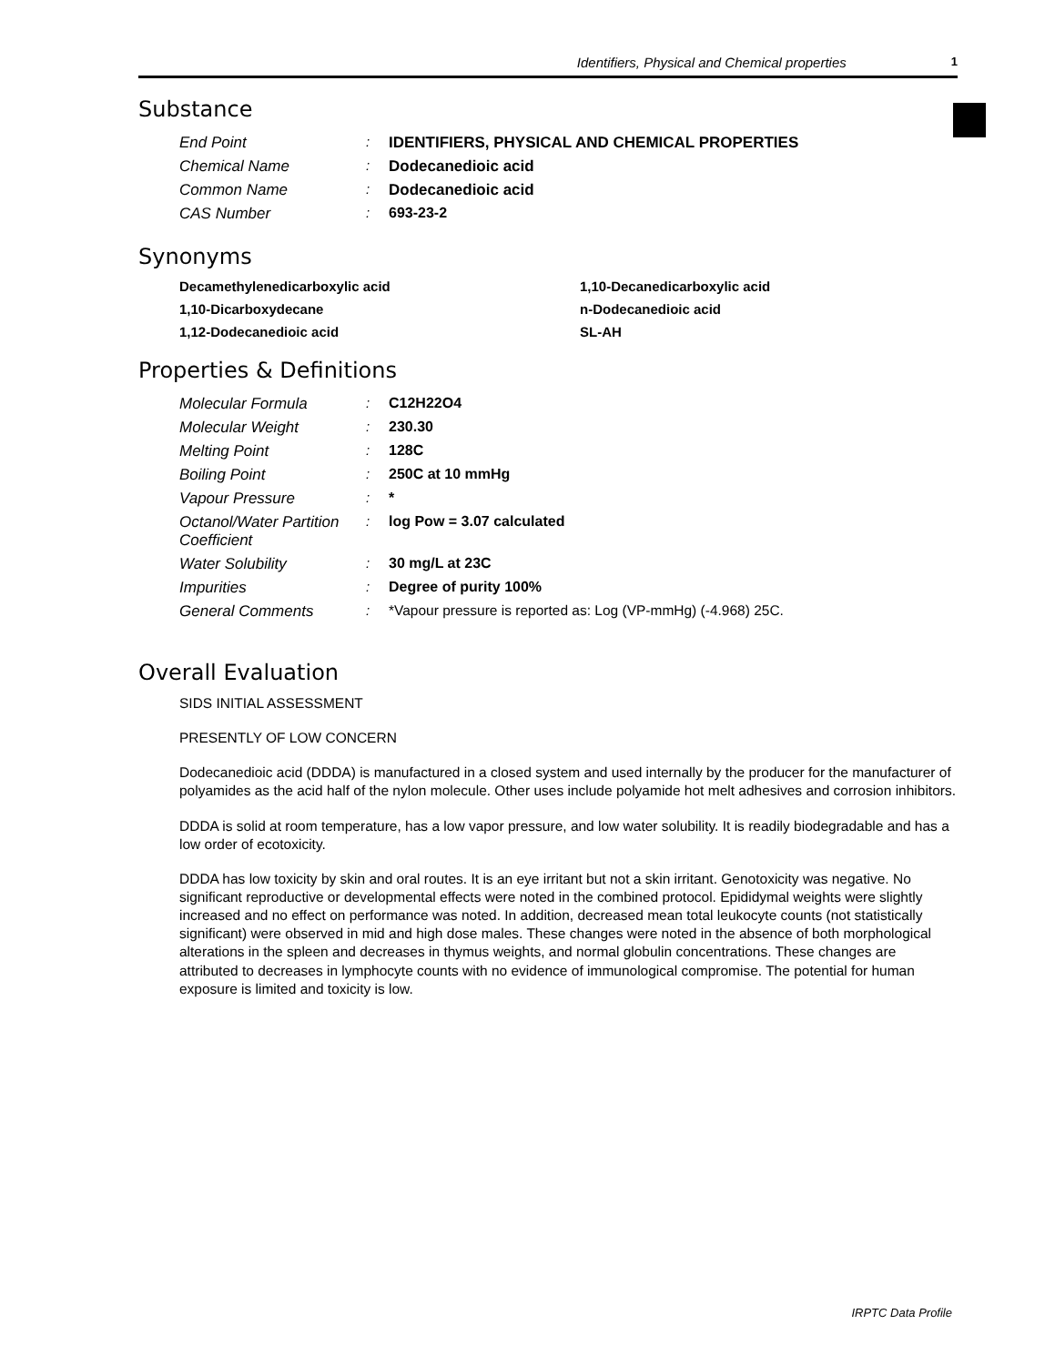Identifiers, Physical and Chemical properties 1
Substance
| End Point | : | IDENTIFIERS, PHYSICAL AND CHEMICAL PROPERTIES |
| Chemical Name | : | Dodecanedioic acid |
| Common Name | : | Dodecanedioic acid |
| CAS Number | : | 693-23-2 |
Synonyms
Decamethylenedicarboxylic acid
1,10-Decanedicarboxylic acid
1,10-Dicarboxydecane
n-Dodecanedioic acid
1,12-Dodecanedioic acid
SL-AH
Properties & Definitions
| Molecular Formula | : | C12H22O4 |
| Molecular Weight | : | 230.30 |
| Melting Point | : | 128C |
| Boiling Point | : | 250C at 10 mmHg |
| Vapour Pressure | : | * |
| Octanol/Water Partition Coefficient | : | log Pow = 3.07 calculated |
| Water Solubility | : | 30 mg/L at 23C |
| Impurities | : | Degree of purity 100% |
| General Comments | : | *Vapour pressure is reported as: Log (VP-mmHg) (-4.968) 25C. |
Overall Evaluation
SIDS INITIAL ASSESSMENT
PRESENTLY OF LOW CONCERN
Dodecanedioic acid (DDDA) is manufactured in a closed system and used internally by the producer for the manufacturer of polyamides as the acid half of the nylon molecule. Other uses include polyamide hot melt adhesives and corrosion inhibitors.
DDDA is solid at room temperature, has a low vapor pressure, and low water solubility. It is readily biodegradable and has a low order of ecotoxicity.
DDDA has low toxicity by skin and oral routes. It is an eye irritant but not a skin irritant. Genotoxicity was negative. No significant reproductive or developmental effects were noted in the combined protocol. Epididymal weights were slightly increased and no effect on performance was noted. In addition, decreased mean total leukocyte counts (not statistically significant) were observed in mid and high dose males. These changes were noted in the absence of both morphological alterations in the spleen and decreases in thymus weights, and normal globulin concentrations. These changes are attributed to decreases in lymphocyte counts with no evidence of immunological compromise. The potential for human exposure is limited and toxicity is low.
IRPTC Data Profile